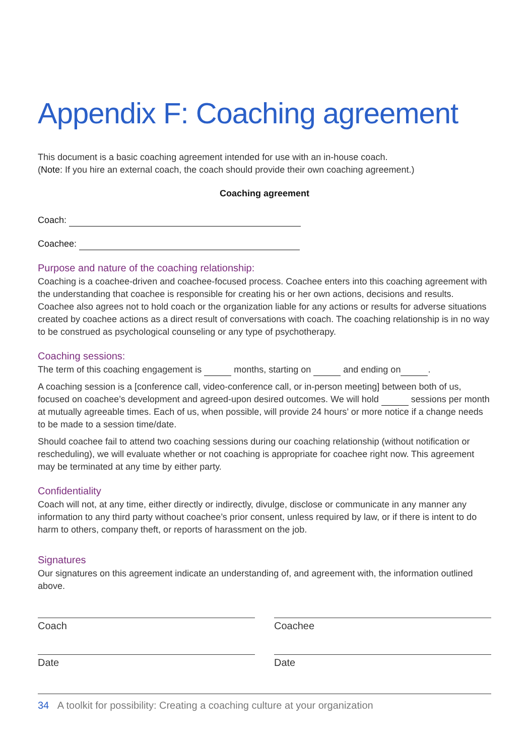Appendix F: Coaching agreement
This document is a basic coaching agreement intended for use with an in-house coach.
(Note: If you hire an external coach, the coach should provide their own coaching agreement.)
Coaching agreement
Coach:
Coachee:
Purpose and nature of the coaching relationship:
Coaching is a coachee-driven and coachee-focused process. Coachee enters into this coaching agreement with the understanding that coachee is responsible for creating his or her own actions, decisions and results. Coachee also agrees not to hold coach or the organization liable for any actions or results for adverse situations created by coachee actions as a direct result of conversations with coach. The coaching relationship is in no way to be construed as psychological counseling or any type of psychotherapy.
Coaching sessions:
The term of this coaching engagement is months, starting on and ending on .
A coaching session is a [conference call, video-conference call, or in-person meeting] between both of us, focused on coachee’s development and agreed-upon desired outcomes. We will hold sessions per month at mutually agreeable times. Each of us, when possible, will provide 24 hours’ or more notice if a change needs to be made to a session time/date.
Should coachee fail to attend two coaching sessions during our coaching relationship (without notification or rescheduling), we will evaluate whether or not coaching is appropriate for coachee right now. This agreement may be terminated at any time by either party.
Confidentiality
Coach will not, at any time, either directly or indirectly, divulge, disclose or communicate in any manner any information to any third party without coachee’s prior consent, unless required by law, or if there is intent to do harm to others, company theft, or reports of harassment on the job.
Signatures
Our signatures on this agreement indicate an understanding of, and agreement with, the information outlined above.
Coach Coachee
Date Date
34 A toolkit for possibility: Creating a coaching culture at your organization